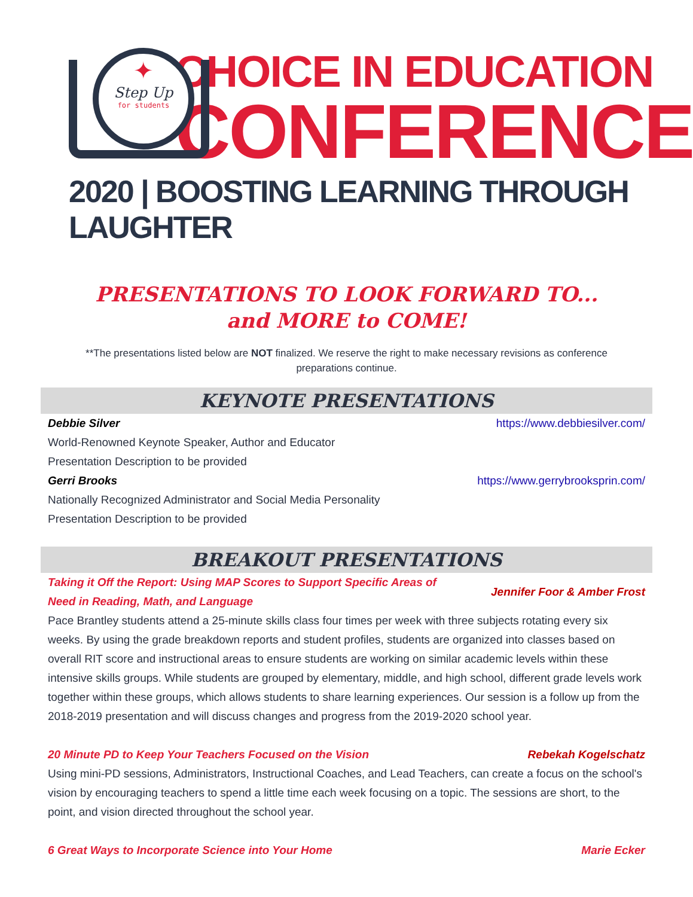✦
Step Up
for students
CHOICE IN EDUCATION
CONFERENCE
2020 | BOOSTING LEARNING THROUGH LAUGHTER
PRESENTATIONS TO LOOK FORWARD TO...
and MORE to COME!
**The presentations listed below are NOT finalized. We reserve the right to make necessary revisions as conference preparations continue.
KEYNOTE PRESENTATIONS
Debbie Silver https://www.debbiesilver.com/
World-Renowned Keynote Speaker, Author and Educator
Presentation Description to be provided
Gerri Brooks https://www.gerrybrooksprin.com/
Nationally Recognized Administrator and Social Media Personality
Presentation Description to be provided
BREAKOUT PRESENTATIONS
Taking it Off the Report: Using MAP Scores to Support Specific Areas of Need in Reading, Math, and Language Jennifer Foor & Amber Frost
Pace Brantley students attend a 25-minute skills class four times per week with three subjects rotating every six weeks. By using the grade breakdown reports and student profiles, students are organized into classes based on overall RIT score and instructional areas to ensure students are working on similar academic levels within these intensive skills groups. While students are grouped by elementary, middle, and high school, different grade levels work together within these groups, which allows students to share learning experiences. Our session is a follow up from the 2018-2019 presentation and will discuss changes and progress from the 2019-2020 school year.
20 Minute PD to Keep Your Teachers Focused on the Vision Rebekah Kogelschatz
Using mini-PD sessions, Administrators, Instructional Coaches, and Lead Teachers, can create a focus on the school's vision by encouraging teachers to spend a little time each week focusing on a topic. The sessions are short, to the point, and vision directed throughout the school year.
6 Great Ways to Incorporate Science into Your Home Marie Ecker